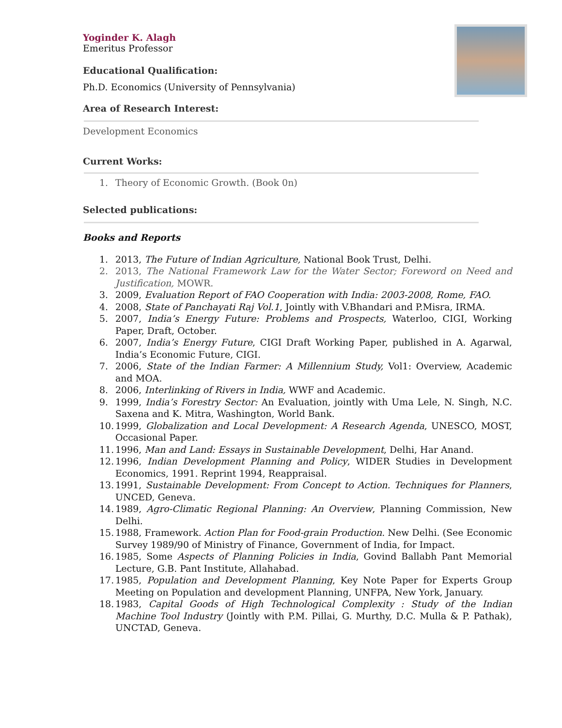Yoginder K. Alagh
Emeritus Professor
Educational Qualification:
Ph.D. Economics (University of Pennsylvania)
Area of Research Interest:
Development Economics
Current Works:
1. Theory of Economic Growth. (Book 0n)
Selected publications:
Books and Reports
1. 2013, The Future of Indian Agriculture, National Book Trust, Delhi.
2. 2013, The National Framework Law for the Water Sector; Foreword on Need and Justification, MOWR.
3. 2009, Evaluation Report of FAO Cooperation with India: 2003-2008, Rome, FAO.
4. 2008, State of Panchayati Raj Vol.1, Jointly with V.Bhandari and P.Misra, IRMA.
5. 2007, India’s Energy Future: Problems and Prospects, Waterloo, CIGI, Working Paper, Draft, October.
6. 2007, India’s Energy Future, CIGI Draft Working Paper, published in A. Agarwal, India’s Economic Future, CIGI.
7. 2006, State of the Indian Farmer: A Millennium Study, Vol1: Overview, Academic and MOA.
8. 2006, Interlinking of Rivers in India, WWF and Academic.
9. 1999, India’s Forestry Sector: An Evaluation, jointly with Uma Lele, N. Singh, N.C. Saxena and K. Mitra, Washington, World Bank.
10. 1999, Globalization and Local Development: A Research Agenda, UNESCO, MOST, Occasional Paper.
11. 1996, Man and Land: Essays in Sustainable Development, Delhi, Har Anand.
12. 1996, Indian Development Planning and Policy, WIDER Studies in Development Economics, 1991. Reprint 1994, Reappraisal.
13. 1991, Sustainable Development: From Concept to Action. Techniques for Planners, UNCED, Geneva.
14. 1989, Agro-Climatic Regional Planning: An Overview, Planning Commission, New Delhi.
15. 1988, Framework. Action Plan for Food-grain Production. New Delhi. (See Economic Survey 1989/90 of Ministry of Finance, Government of India, for Impact.
16. 1985, Some Aspects of Planning Policies in India, Govind Ballabh Pant Memorial Lecture, G.B. Pant Institute, Allahabad.
17. 1985, Population and Development Planning, Key Note Paper for Experts Group Meeting on Population and development Planning, UNFPA, New York, January.
18. 1983, Capital Goods of High Technological Complexity : Study of the Indian Machine Tool Industry (Jointly with P.M. Pillai, G. Murthy, D.C. Mulla & P. Pathak), UNCTAD, Geneva.